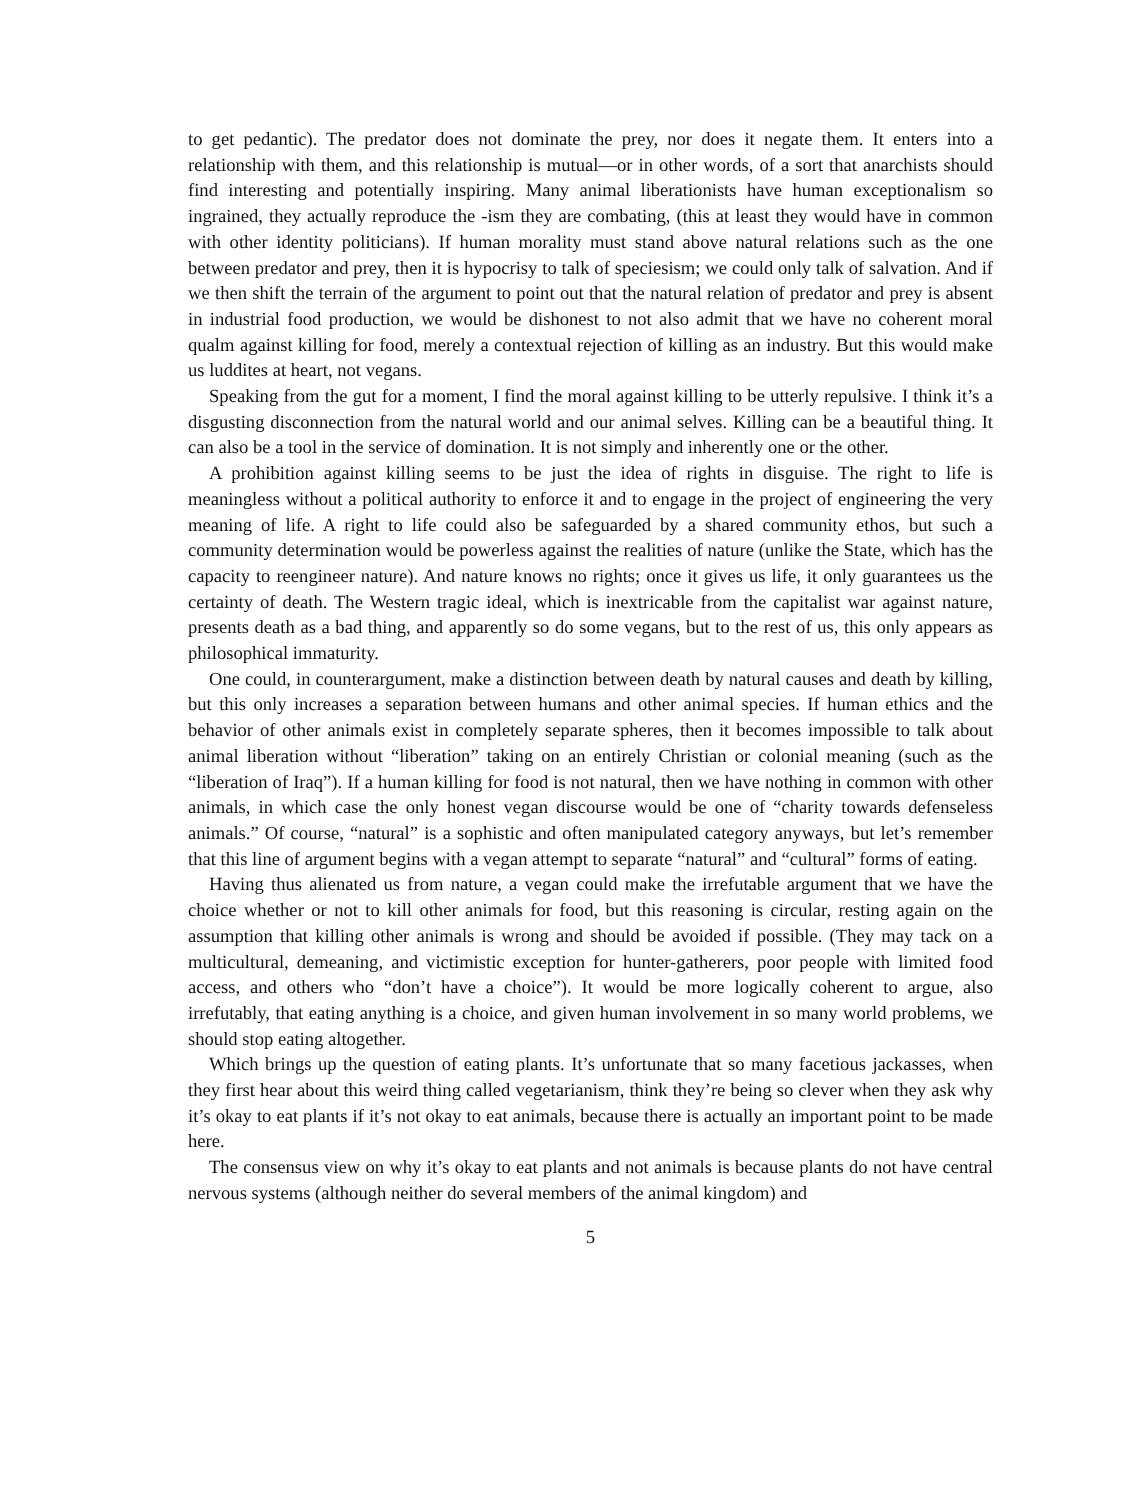to get pedantic). The predator does not dominate the prey, nor does it negate them. It enters into a relationship with them, and this relationship is mutual—or in other words, of a sort that anarchists should find interesting and potentially inspiring. Many animal liberationists have human exceptionalism so ingrained, they actually reproduce the -ism they are combating, (this at least they would have in common with other identity politicians). If human morality must stand above natural relations such as the one between predator and prey, then it is hypocrisy to talk of speciesism; we could only talk of salvation. And if we then shift the terrain of the argument to point out that the natural relation of predator and prey is absent in industrial food production, we would be dishonest to not also admit that we have no coherent moral qualm against killing for food, merely a contextual rejection of killing as an industry. But this would make us luddites at heart, not vegans.
Speaking from the gut for a moment, I find the moral against killing to be utterly repulsive. I think it’s a disgusting disconnection from the natural world and our animal selves. Killing can be a beautiful thing. It can also be a tool in the service of domination. It is not simply and inherently one or the other.
A prohibition against killing seems to be just the idea of rights in disguise. The right to life is meaningless without a political authority to enforce it and to engage in the project of engineering the very meaning of life. A right to life could also be safeguarded by a shared community ethos, but such a community determination would be powerless against the realities of nature (unlike the State, which has the capacity to reengineer nature). And nature knows no rights; once it gives us life, it only guarantees us the certainty of death. The Western tragic ideal, which is inextricable from the capitalist war against nature, presents death as a bad thing, and apparently so do some vegans, but to the rest of us, this only appears as philosophical immaturity.
One could, in counterargument, make a distinction between death by natural causes and death by killing, but this only increases a separation between humans and other animal species. If human ethics and the behavior of other animals exist in completely separate spheres, then it becomes impossible to talk about animal liberation without “liberation” taking on an entirely Christian or colonial meaning (such as the “liberation of Iraq”). If a human killing for food is not natural, then we have nothing in common with other animals, in which case the only honest vegan discourse would be one of “charity towards defenseless animals.” Of course, “natural” is a sophistic and often manipulated category anyways, but let’s remember that this line of argument begins with a vegan attempt to separate “natural” and “cultural” forms of eating.
Having thus alienated us from nature, a vegan could make the irrefutable argument that we have the choice whether or not to kill other animals for food, but this reasoning is circular, resting again on the assumption that killing other animals is wrong and should be avoided if possible. (They may tack on a multicultural, demeaning, and victimistic exception for hunter-gatherers, poor people with limited food access, and others who “don’t have a choice”). It would be more logically coherent to argue, also irrefutably, that eating anything is a choice, and given human involvement in so many world problems, we should stop eating altogether.
Which brings up the question of eating plants. It’s unfortunate that so many facetious jackasses, when they first hear about this weird thing called vegetarianism, think they’re being so clever when they ask why it’s okay to eat plants if it’s not okay to eat animals, because there is actually an important point to be made here.
The consensus view on why it’s okay to eat plants and not animals is because plants do not have central nervous systems (although neither do several members of the animal kingdom) and
5